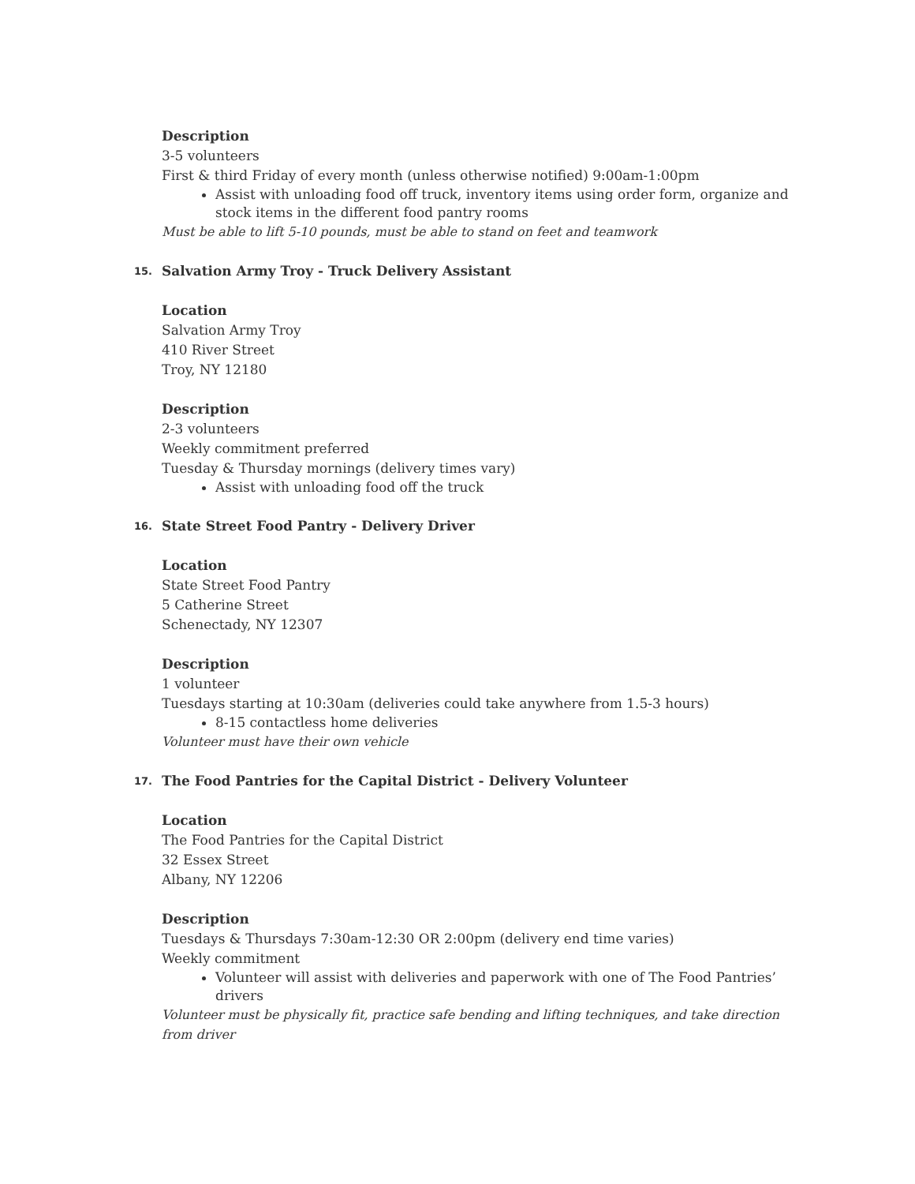Description
3-5 volunteers
First & third Friday of every month (unless otherwise notified) 9:00am-1:00pm
Assist with unloading food off truck, inventory items using order form, organize and stock items in the different food pantry rooms
Must be able to lift 5-10 pounds, must be able to stand on feet and teamwork
15. Salvation Army Troy - Truck Delivery Assistant
Location
Salvation Army Troy
410 River Street
Troy, NY 12180
Description
2-3 volunteers
Weekly commitment preferred
Tuesday & Thursday mornings (delivery times vary)
Assist with unloading food off the truck
16. State Street Food Pantry - Delivery Driver
Location
State Street Food Pantry
5 Catherine Street
Schenectady, NY 12307
Description
1 volunteer
Tuesdays starting at 10:30am (deliveries could take anywhere from 1.5-3 hours)
8-15 contactless home deliveries
Volunteer must have their own vehicle
17. The Food Pantries for the Capital District - Delivery Volunteer
Location
The Food Pantries for the Capital District
32 Essex Street
Albany, NY 12206
Description
Tuesdays & Thursdays 7:30am-12:30 OR 2:00pm (delivery end time varies)
Weekly commitment
Volunteer will assist with deliveries and paperwork with one of The Food Pantries’ drivers
Volunteer must be physically fit, practice safe bending and lifting techniques, and take direction from driver